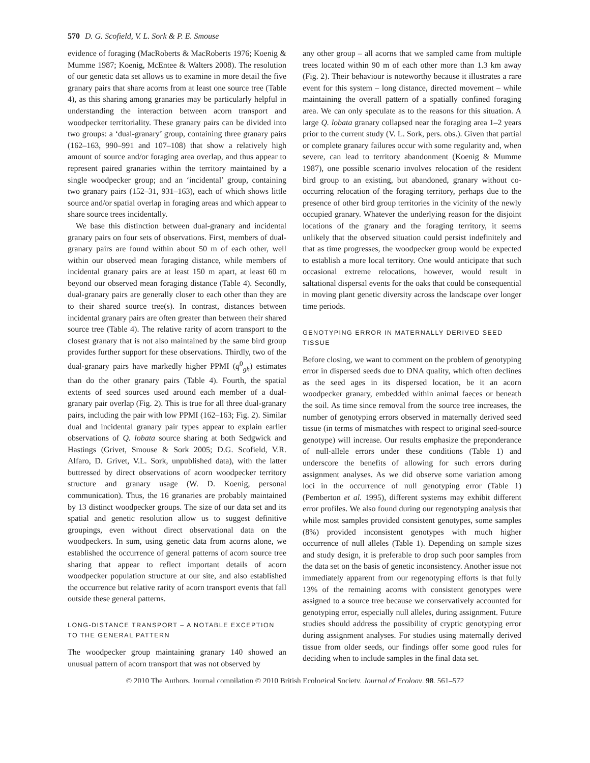570 D. G. Scofield, V. L. Sork & P. E. Smouse
evidence of foraging (MacRoberts & MacRoberts 1976; Koenig & Mumme 1987; Koenig, McEntee & Walters 2008). The resolution of our genetic data set allows us to examine in more detail the five granary pairs that share acorns from at least one source tree (Table 4), as this sharing among granaries may be particularly helpful in understanding the interaction between acorn transport and woodpecker territoriality. These granary pairs can be divided into two groups: a ‘dual-granary’ group, containing three granary pairs (162–163, 990–991 and 107–108) that show a relatively high amount of source and/or foraging area overlap, and thus appear to represent paired granaries within the territory maintained by a single woodpecker group; and an ‘incidental’ group, containing two granary pairs (152–31, 931–163), each of which shows little source and/or spatial overlap in foraging areas and which appear to share source trees incidentally.
We base this distinction between dual-granary and incidental granary pairs on four sets of observations. First, members of dual-granary pairs are found within about 50 m of each other, well within our observed mean foraging distance, while members of incidental granary pairs are at least 150 m apart, at least 60 m beyond our observed mean foraging distance (Table 4). Secondly, dual-granary pairs are generally closer to each other than they are to their shared source tree(s). In contrast, distances between incidental granary pairs are often greater than between their shared source tree (Table 4). The relative rarity of acorn transport to the closest granary that is not also maintained by the same bird group provides further support for these observations. Thirdly, two of the dual-granary pairs have markedly higher PPMI (q<sup>0</sup><sub>gh</sub>) estimates than do the other granary pairs (Table 4). Fourth, the spatial extents of seed sources used around each member of a dual-granary pair overlap (Fig. 2). This is true for all three dual-granary pairs, including the pair with low PPMI (162–163; Fig. 2). Similar dual and incidental granary pair types appear to explain earlier observations of Q. lobata source sharing at both Sedgwick and Hastings (Grivet, Smouse & Sork 2005; D.G. Scofield, V.R. Alfaro, D. Grivet, V.L. Sork, unpublished data), with the latter buttressed by direct observations of acorn woodpecker territory structure and granary usage (W. D. Koenig, personal communication). Thus, the 16 granaries are probably maintained by 13 distinct woodpecker groups. The size of our data set and its spatial and genetic resolution allow us to suggest definitive groupings, even without direct observational data on the woodpeckers. In sum, using genetic data from acorns alone, we established the occurrence of general patterns of acorn source tree sharing that appear to reflect important details of acorn woodpecker population structure at our site, and also established the occurrence but relative rarity of acorn transport events that fall outside these general patterns.
LONG-DISTANCE TRANSPORT – A NOTABLE EXCEPTION TO THE GENERAL PATTERN
The woodpecker group maintaining granary 140 showed an unusual pattern of acorn transport that was not observed by
any other group – all acorns that we sampled came from multiple trees located within 90 m of each other more than 1.3 km away (Fig. 2). Their behaviour is noteworthy because it illustrates a rare event for this system – long distance, directed movement – while maintaining the overall pattern of a spatially confined foraging area. We can only speculate as to the reasons for this situation. A large Q. lobata granary collapsed near the foraging area 1–2 years prior to the current study (V. L. Sork, pers. obs.). Given that partial or complete granary failures occur with some regularity and, when severe, can lead to territory abandonment (Koenig & Mumme 1987), one possible scenario involves relocation of the resident bird group to an existing, but abandoned, granary without co-occurring relocation of the foraging territory, perhaps due to the presence of other bird group territories in the vicinity of the newly occupied granary. Whatever the underlying reason for the disjoint locations of the granary and the foraging territory, it seems unlikely that the observed situation could persist indefinitely and that as time progresses, the woodpecker group would be expected to establish a more local territory. One would anticipate that such occasional extreme relocations, however, would result in saltational dispersal events for the oaks that could be consequential in moving plant genetic diversity across the landscape over longer time periods.
GENOTYPING ERROR IN MATERNALLY DERIVED SEED TISSUE
Before closing, we want to comment on the problem of genotyping error in dispersed seeds due to DNA quality, which often declines as the seed ages in its dispersed location, be it an acorn woodpecker granary, embedded within animal faeces or beneath the soil. As time since removal from the source tree increases, the number of genotyping errors observed in maternally derived seed tissue (in terms of mismatches with respect to original seed-source genotype) will increase. Our results emphasize the preponderance of null-allele errors under these conditions (Table 1) and underscore the benefits of allowing for such errors during assignment analyses. As we did observe some variation among loci in the occurrence of null genotyping error (Table 1) (Pemberton et al. 1995), different systems may exhibit different error profiles. We also found during our regenotyping analysis that while most samples provided consistent genotypes, some samples (8%) provided inconsistent genotypes with much higher occurrence of null alleles (Table 1). Depending on sample sizes and study design, it is preferable to drop such poor samples from the data set on the basis of genetic inconsistency. Another issue not immediately apparent from our regenotyping efforts is that fully 13% of the remaining acorns with consistent genotypes were assigned to a source tree because we conservatively accounted for genotyping error, especially null alleles, during assignment. Future studies should address the possibility of cryptic genotyping error during assignment analyses. For studies using maternally derived tissue from older seeds, our findings offer some good rules for deciding when to include samples in the final data set.
© 2010 The Authors. Journal compilation © 2010 British Ecological Society, Journal of Ecology, 98, 561–572